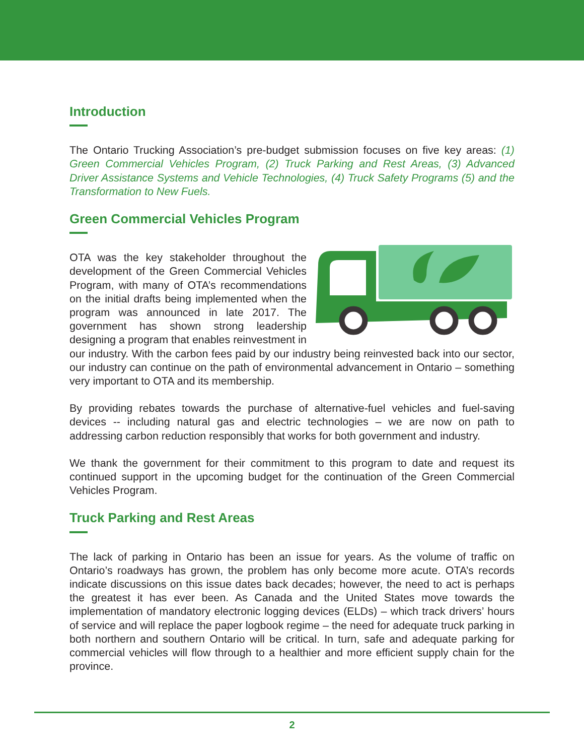Introduction
The Ontario Trucking Association’s pre-budget submission focuses on five key areas: (1) Green Commercial Vehicles Program, (2) Truck Parking and Rest Areas, (3) Advanced Driver Assistance Systems and Vehicle Technologies, (4) Truck Safety Programs (5) and the Transformation to New Fuels.
Green Commercial Vehicles Program
OTA was the key stakeholder throughout the development of the Green Commercial Vehicles Program, with many of OTA’s recommendations on the initial drafts being implemented when the program was announced in late 2017. The government has shown strong leadership designing a program that enables reinvestment in our industry. With the carbon fees paid by our industry being reinvested back into our sector, our industry can continue on the path of environmental advancement in Ontario – something very important to OTA and its membership.
By providing rebates towards the purchase of alternative-fuel vehicles and fuel-saving devices -- including natural gas and electric technologies – we are now on path to addressing carbon reduction responsibly that works for both government and industry.
We thank the government for their commitment to this program to date and request its continued support in the upcoming budget for the continuation of the Green Commercial Vehicles Program.
Truck Parking and Rest Areas
The lack of parking in Ontario has been an issue for years. As the volume of traffic on Ontario’s roadways has grown, the problem has only become more acute. OTA’s records indicate discussions on this issue dates back decades; however, the need to act is perhaps the greatest it has ever been. As Canada and the United States move towards the implementation of mandatory electronic logging devices (ELDs) – which track drivers’ hours of service and will replace the paper logbook regime – the need for adequate truck parking in both northern and southern Ontario will be critical. In turn, safe and adequate parking for commercial vehicles will flow through to a healthier and more efficient supply chain for the province.
2